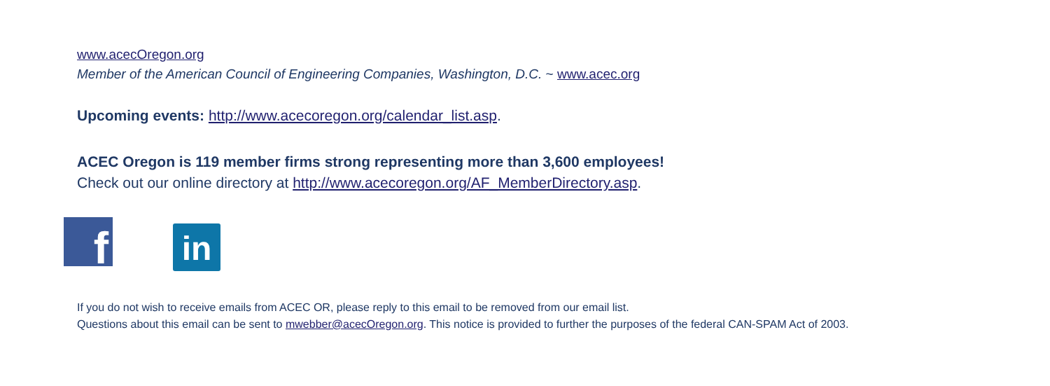www.acecOregon.org
Member of the American Council of Engineering Companies, Washington, D.C. ~ www.acec.org
Upcoming events: http://www.acecoregon.org/calendar_list.asp.
ACEC Oregon is 119 member firms strong representing more than 3,600 employees!
Check out our online directory at http://www.acecoregon.org/AF_MemberDirectory.asp.
f
in
If you do not wish to receive emails from ACEC OR, please reply to this email to be removed from our email list.
Questions about this email can be sent to mwebber@acecOregon.org. This notice is provided to further the purposes of the federal CAN-SPAM Act of 2003.